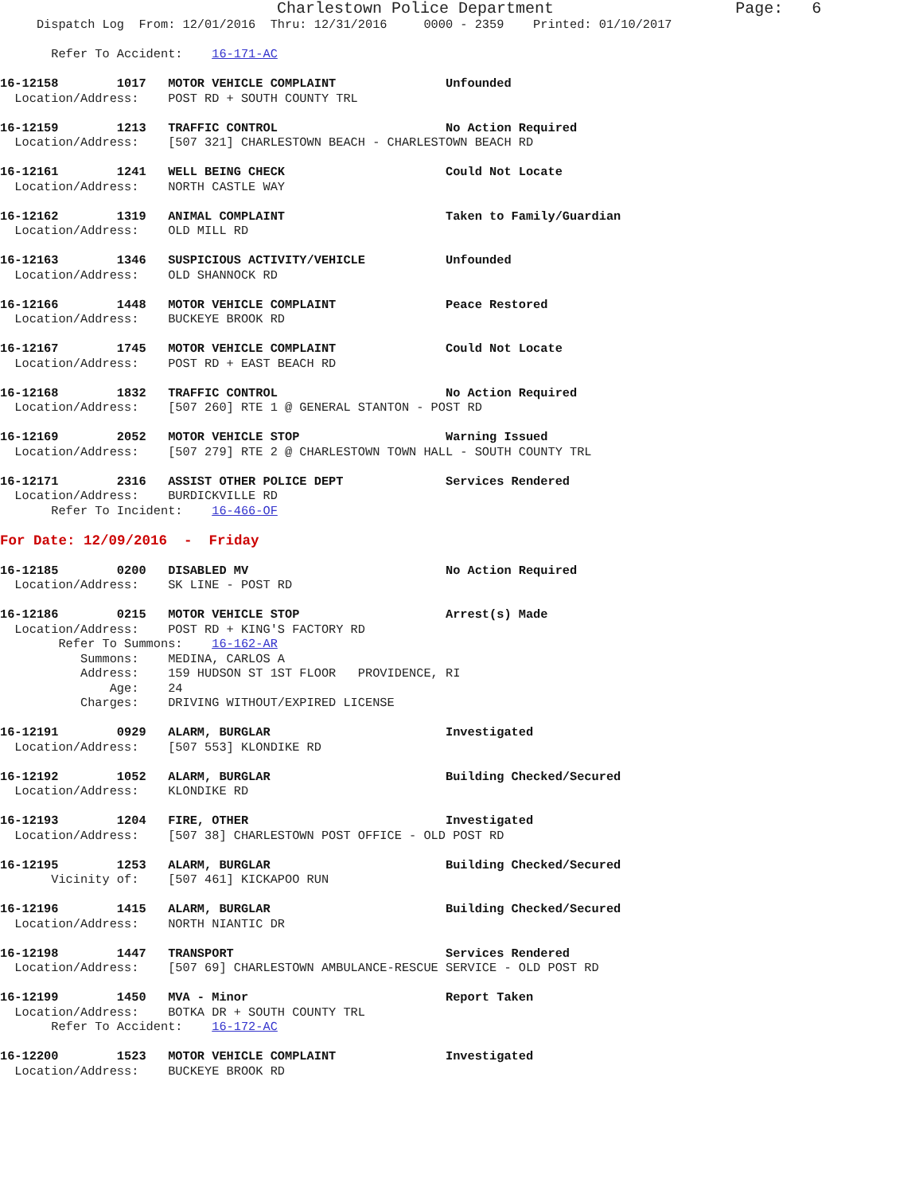Charlestown Police Department                   Page:   6
     Dispatch Log  From: 12/01/2016  Thru: 12/31/2016     0000 - 2359    Printed: 01/10/2017

       Refer To Accident:    16-171-AC

16-12158        1017   MOTOR VEHICLE COMPLAINT               Unfounded
  Location/Address:    POST RD + SOUTH COUNTY TRL

16-12159        1213   TRAFFIC CONTROL                       No Action Required
  Location/Address:    [507 321] CHARLESTOWN BEACH - CHARLESTOWN BEACH RD

16-12161        1241   WELL BEING CHECK                      Could Not Locate
  Location/Address:    NORTH CASTLE WAY

16-12162        1319   ANIMAL COMPLAINT                      Taken to Family/Guardian
  Location/Address:    OLD MILL RD

16-12163        1346   SUSPICIOUS ACTIVITY/VEHICLE           Unfounded
  Location/Address:    OLD SHANNOCK RD

16-12166        1448   MOTOR VEHICLE COMPLAINT               Peace Restored
  Location/Address:    BUCKEYE BROOK RD

16-12167        1745   MOTOR VEHICLE COMPLAINT               Could Not Locate
  Location/Address:    POST RD + EAST BEACH RD

16-12168        1832   TRAFFIC CONTROL                       No Action Required
  Location/Address:    [507 260] RTE 1 @ GENERAL STANTON - POST RD

16-12169        2052   MOTOR VEHICLE STOP                    Warning Issued
  Location/Address:    [507 279] RTE 2 @ CHARLESTOWN TOWN HALL - SOUTH COUNTY TRL

16-12171        2316   ASSIST OTHER POLICE DEPT              Services Rendered
  Location/Address:    BURDICKVILLE RD
       Refer To Incident:    16-466-OF

For Date: 12/09/2016  -  Friday

16-12185        0200   DISABLED MV                           No Action Required
  Location/Address:    SK LINE - POST RD

16-12186        0215   MOTOR VEHICLE STOP                    Arrest(s) Made
  Location/Address:    POST RD + KING'S FACTORY RD
        Refer To Summons:    16-162-AR
           Summons:    MEDINA, CARLOS A
           Address:    159 HUDSON ST 1ST FLOOR   PROVIDENCE, RI
               Age:    24
           Charges:    DRIVING WITHOUT/EXPIRED LICENSE

16-12191        0929   ALARM, BURGLAR                        Investigated
  Location/Address:    [507 553] KLONDIKE RD

16-12192        1052   ALARM, BURGLAR                        Building Checked/Secured
  Location/Address:    KLONDIKE RD

16-12193        1204   FIRE, OTHER                           Investigated
  Location/Address:    [507 38] CHARLESTOWN POST OFFICE - OLD POST RD

16-12195        1253   ALARM, BURGLAR                        Building Checked/Secured
       Vicinity of:    [507 461] KICKAPOO RUN

16-12196        1415   ALARM, BURGLAR                        Building Checked/Secured
  Location/Address:    NORTH NIANTIC DR

16-12198        1447   TRANSPORT                             Services Rendered
  Location/Address:    [507 69] CHARLESTOWN AMBULANCE-RESCUE SERVICE - OLD POST RD

16-12199        1450   MVA - Minor                           Report Taken
  Location/Address:    BOTKA DR + SOUTH COUNTY TRL
       Refer To Accident:    16-172-AC

16-12200        1523   MOTOR VEHICLE COMPLAINT               Investigated
  Location/Address:    BUCKEYE BROOK RD